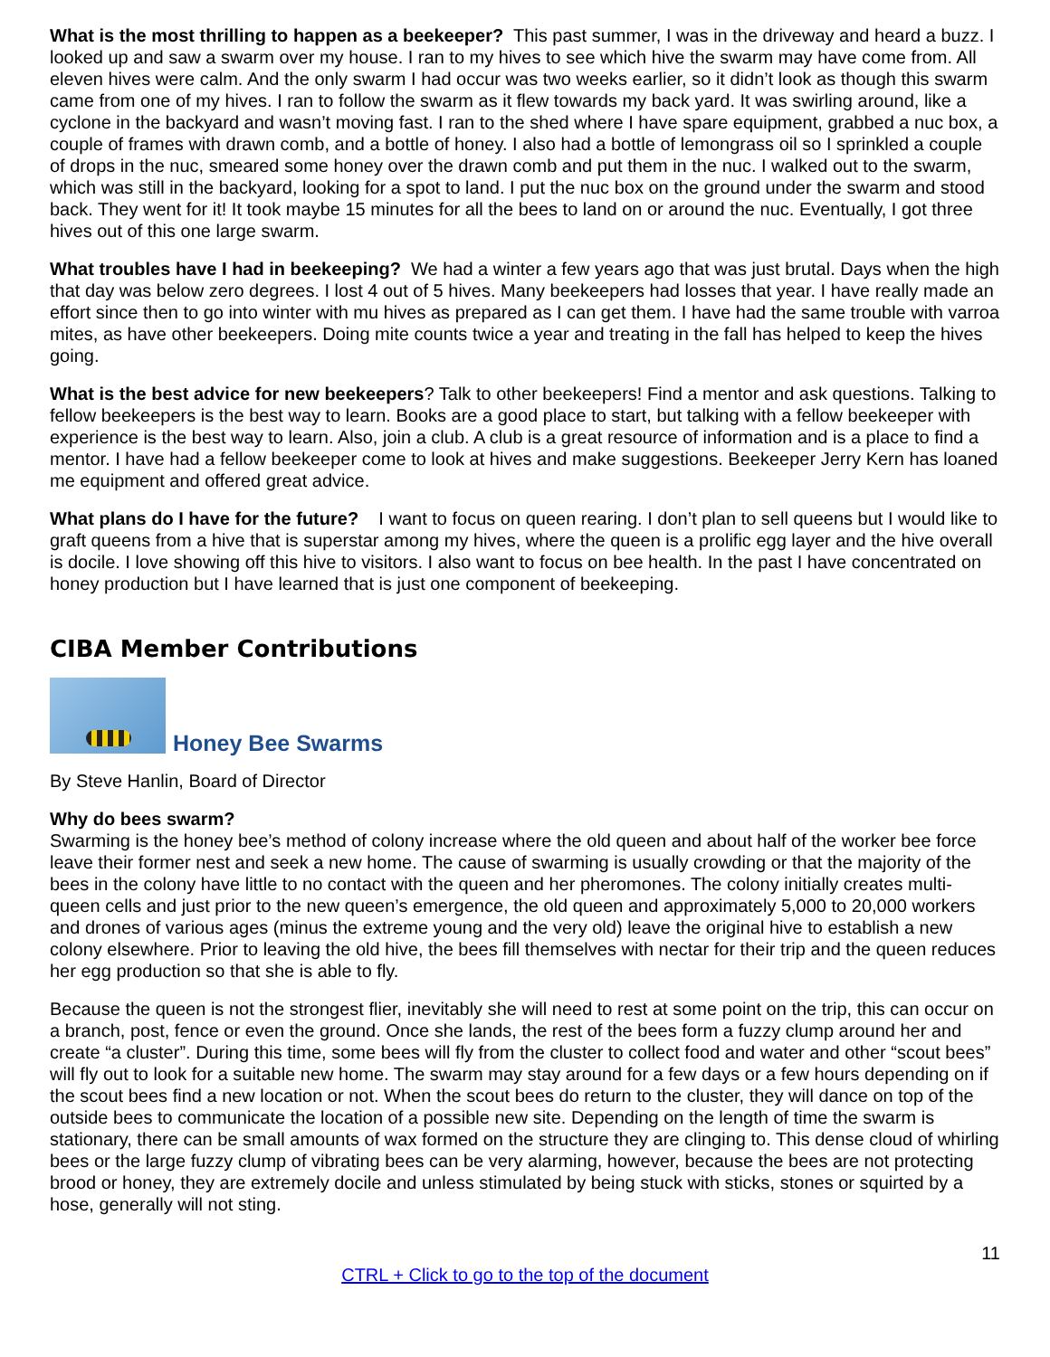What is the most thrilling to happen as a beekeeper? This past summer, I was in the driveway and heard a buzz. I looked up and saw a swarm over my house. I ran to my hives to see which hive the swarm may have come from. All eleven hives were calm. And the only swarm I had occur was two weeks earlier, so it didn’t look as though this swarm came from one of my hives. I ran to follow the swarm as it flew towards my back yard. It was swirling around, like a cyclone in the backyard and wasn’t moving fast. I ran to the shed where I have spare equipment, grabbed a nuc box, a couple of frames with drawn comb, and a bottle of honey. I also had a bottle of lemongrass oil so I sprinkled a couple of drops in the nuc, smeared some honey over the drawn comb and put them in the nuc. I walked out to the swarm, which was still in the backyard, looking for a spot to land. I put the nuc box on the ground under the swarm and stood back. They went for it! It took maybe 15 minutes for all the bees to land on or around the nuc. Eventually, I got three hives out of this one large swarm.
What troubles have I had in beekeeping? We had a winter a few years ago that was just brutal. Days when the high that day was below zero degrees. I lost 4 out of 5 hives. Many beekeepers had losses that year. I have really made an effort since then to go into winter with mu hives as prepared as I can get them. I have had the same trouble with varroa mites, as have other beekeepers. Doing mite counts twice a year and treating in the fall has helped to keep the hives going.
What is the best advice for new beekeepers? Talk to other beekeepers! Find a mentor and ask questions. Talking to fellow beekeepers is the best way to learn. Books are a good place to start, but talking with a fellow beekeeper with experience is the best way to learn. Also, join a club. A club is a great resource of information and is a place to find a mentor. I have had a fellow beekeeper come to look at hives and make suggestions. Beekeeper Jerry Kern has loaned me equipment and offered great advice.
What plans do I have for the future? I want to focus on queen rearing. I don’t plan to sell queens but I would like to graft queens from a hive that is superstar among my hives, where the queen is a prolific egg layer and the hive overall is docile. I love showing off this hive to visitors. I also want to focus on bee health. In the past I have concentrated on honey production but I have learned that is just one component of beekeeping.
CIBA Member Contributions
Honey Bee Swarms
By Steve Hanlin, Board of Director
Why do bees swarm?
Swarming is the honey bee’s method of colony increase where the old queen and about half of the worker bee force leave their former nest and seek a new home. The cause of swarming is usually crowding or that the majority of the bees in the colony have little to no contact with the queen and her pheromones. The colony initially creates multi-queen cells and just prior to the new queen’s emergence, the old queen and approximately 5,000 to 20,000 workers and drones of various ages (minus the extreme young and the very old) leave the original hive to establish a new colony elsewhere. Prior to leaving the old hive, the bees fill themselves with nectar for their trip and the queen reduces her egg production so that she is able to fly.
Because the queen is not the strongest flier, inevitably she will need to rest at some point on the trip, this can occur on a branch, post, fence or even the ground. Once she lands, the rest of the bees form a fuzzy clump around her and create “a cluster”. During this time, some bees will fly from the cluster to collect food and water and other “scout bees” will fly out to look for a suitable new home. The swarm may stay around for a few days or a few hours depending on if the scout bees find a new location or not. When the scout bees do return to the cluster, they will dance on top of the outside bees to communicate the location of a possible new site. Depending on the length of time the swarm is stationary, there can be small amounts of wax formed on the structure they are clinging to. This dense cloud of whirling bees or the large fuzzy clump of vibrating bees can be very alarming, however, because the bees are not protecting brood or honey, they are extremely docile and unless stimulated by being stuck with sticks, stones or squirted by a hose, generally will not sting.
11
CTRL + Click to go to the top of the document